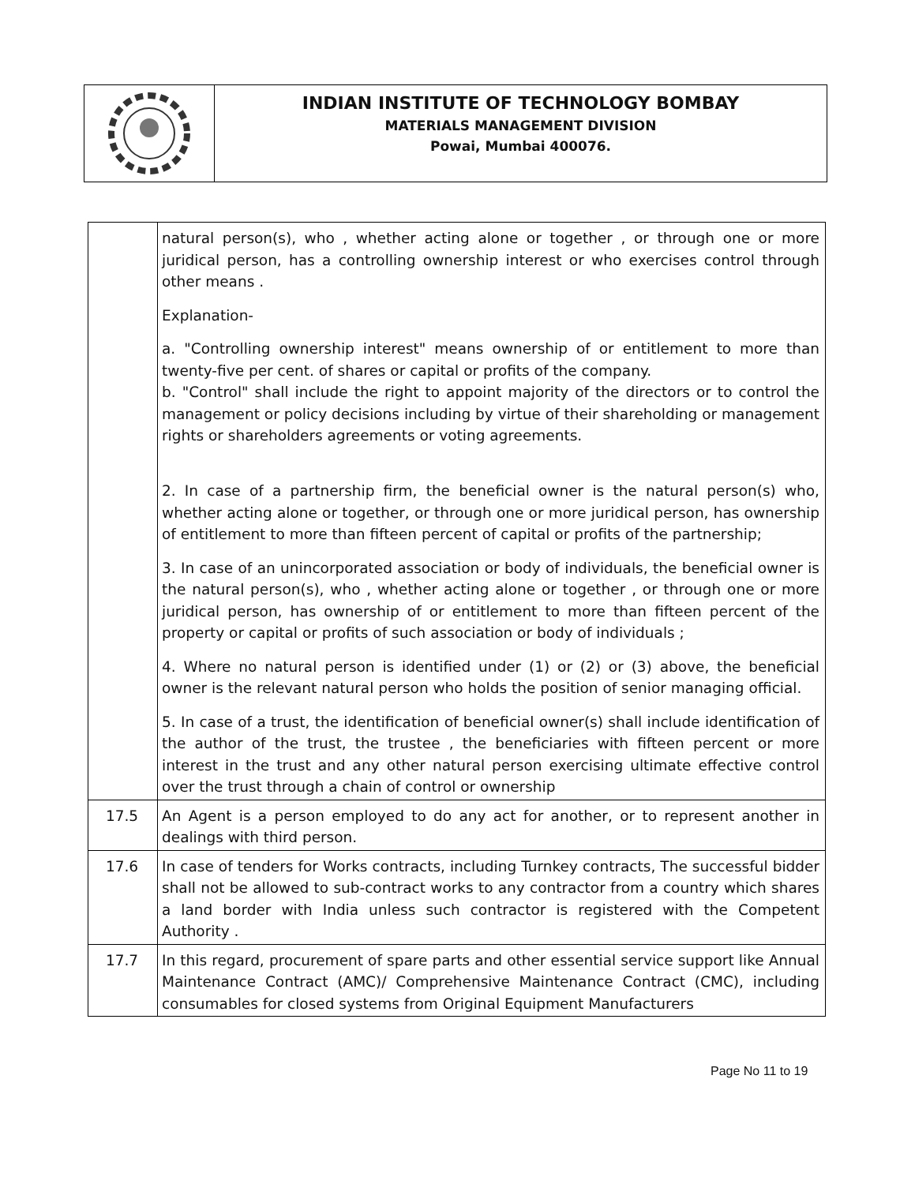INDIAN INSTITUTE OF TECHNOLOGY BOMBAY
MATERIALS MANAGEMENT DIVISION
Powai, Mumbai 400076.
| | natural person(s), who , whether acting alone or together , or through one or more juridical person, has a controlling ownership interest or who exercises control through other means . Explanation- a. "Controlling ownership interest" means ownership of or entitlement to more than twenty-five per cent. of shares or capital or profits of the company. b. "Control" shall include the right to appoint majority of the directors or to control the management or policy decisions including by virtue of their shareholding or management rights or shareholders agreements or voting agreements. 2. In case of a partnership firm, the beneficial owner is the natural person(s) who, whether acting alone or together, or through one or more juridical person, has ownership of entitlement to more than fifteen percent of capital or profits of the partnership; 3. In case of an unincorporated association or body of individuals, the beneficial owner is the natural person(s), who , whether acting alone or together , or through one or more juridical person, has ownership of or entitlement to more than fifteen percent of the property or capital or profits of such association or body of individuals ; 4. Where no natural person is identified under (1) or (2) or (3) above, the beneficial owner is the relevant natural person who holds the position of senior managing official. 5. In case of a trust, the identification of beneficial owner(s) shall include identification of the author of the trust, the trustee , the beneficiaries with fifteen percent or more interest in the trust and any other natural person exercising ultimate effective control over the trust through a chain of control or ownership |
| 17.5 | An Agent is a person employed to do any act for another, or to represent another in dealings with third person. |
| 17.6 | In case of tenders for Works contracts, including Turnkey contracts, The successful bidder shall not be allowed to sub-contract works to any contractor from a country which shares a land border with India unless such contractor is registered with the Competent Authority . |
| 17.7 | In this regard, procurement of spare parts and other essential service support like Annual Maintenance Contract (AMC)/ Comprehensive Maintenance Contract (CMC), including consumables for closed systems from Original Equipment Manufacturers |
Page No 11 to 19